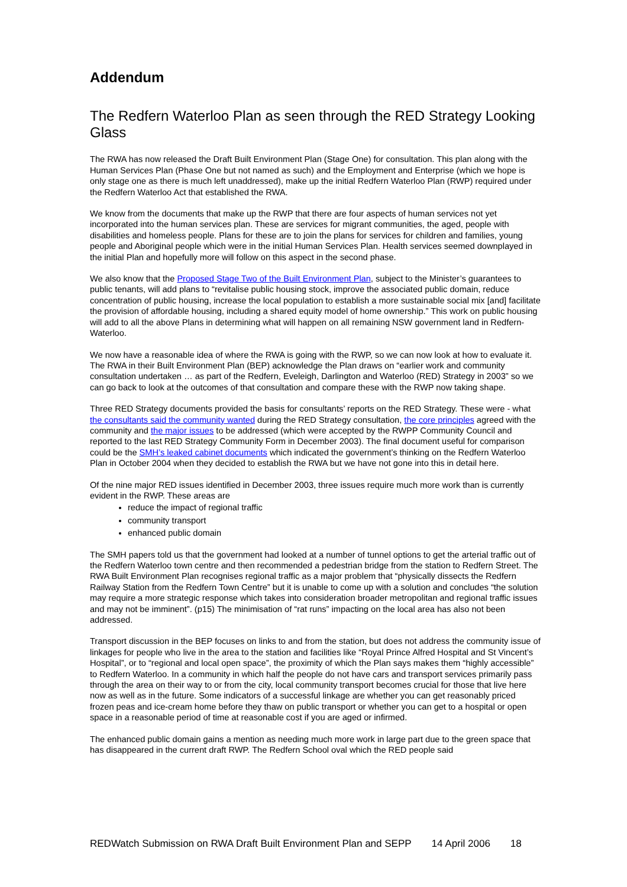Addendum
The Redfern Waterloo Plan as seen through the RED Strategy Looking Glass
The RWA has now released the Draft Built Environment Plan (Stage One) for consultation. This plan along with the Human Services Plan (Phase One but not named as such) and the Employment and Enterprise (which we hope is only stage one as there is much left unaddressed), make up the initial Redfern Waterloo Plan (RWP) required under the Redfern Waterloo Act that established the RWA.
We know from the documents that make up the RWP that there are four aspects of human services not yet incorporated into the human services plan. These are services for migrant communities, the aged, people with disabilities and homeless people. Plans for these are to join the plans for services for children and families, young people and Aboriginal people which were in the initial Human Services Plan. Health services seemed downplayed in the initial Plan and hopefully more will follow on this aspect in the second phase.
We also know that the Proposed Stage Two of the Built Environment Plan, subject to the Minister’s guarantees to public tenants, will add plans to “revitalise public housing stock, improve the associated public domain, reduce concentration of public housing, increase the local population to establish a more sustainable social mix [and] facilitate the provision of affordable housing, including a shared equity model of home ownership.” This work on public housing will add to all the above Plans in determining what will happen on all remaining NSW government land in Redfern-Waterloo.
We now have a reasonable idea of where the RWA is going with the RWP, so we can now look at how to evaluate it. The RWA in their Built Environment Plan (BEP) acknowledge the Plan draws on “earlier work and community consultation undertaken … as part of the Redfern, Eveleigh, Darlington and Waterloo (RED) Strategy in 2003” so we can go back to look at the outcomes of that consultation and compare these with the RWP now taking shape.
Three RED Strategy documents provided the basis for consultants’ reports on the RED Strategy. These were - what the consultants said the community wanted during the RED Strategy consultation, the core principles agreed with the community and the major issues to be addressed (which were accepted by the RWPP Community Council and reported to the last RED Strategy Community Form in December 2003). The final document useful for comparison could be the SMH’s leaked cabinet documents which indicated the government’s thinking on the Redfern Waterloo Plan in October 2004 when they decided to establish the RWA but we have not gone into this in detail here.
Of the nine major RED issues identified in December 2003, three issues require much more work than is currently evident in the RWP. These areas are
reduce the impact of regional traffic
community transport
enhanced public domain
The SMH papers told us that the government had looked at a number of tunnel options to get the arterial traffic out of the Redfern Waterloo town centre and then recommended a pedestrian bridge from the station to Redfern Street. The RWA Built Environment Plan recognises regional traffic as a major problem that “physically dissects the Redfern Railway Station from the Redfern Town Centre” but it is unable to come up with a solution and concludes “the solution may require a more strategic response which takes into consideration broader metropolitan and regional traffic issues and may not be imminent”. (p15) The minimisation of “rat runs” impacting on the local area has also not been addressed.
Transport discussion in the BEP focuses on links to and from the station, but does not address the community issue of linkages for people who live in the area to the station and facilities like “Royal Prince Alfred Hospital and St Vincent’s Hospital”, or to “regional and local open space”, the proximity of which the Plan says makes them “highly accessible” to Redfern Waterloo. In a community in which half the people do not have cars and transport services primarily pass through the area on their way to or from the city, local community transport becomes crucial for those that live here now as well as in the future. Some indicators of a successful linkage are whether you can get reasonably priced frozen peas and ice-cream home before they thaw on public transport or whether you can get to a hospital or open space in a reasonable period of time at reasonable cost if you are aged or infirmed.
The enhanced public domain gains a mention as needing much more work in large part due to the green space that has disappeared in the current draft RWP. The Redfern School oval which the RED people said
REDWatch Submission on RWA Draft Built Environment Plan and SEPP 14 April 2006 18